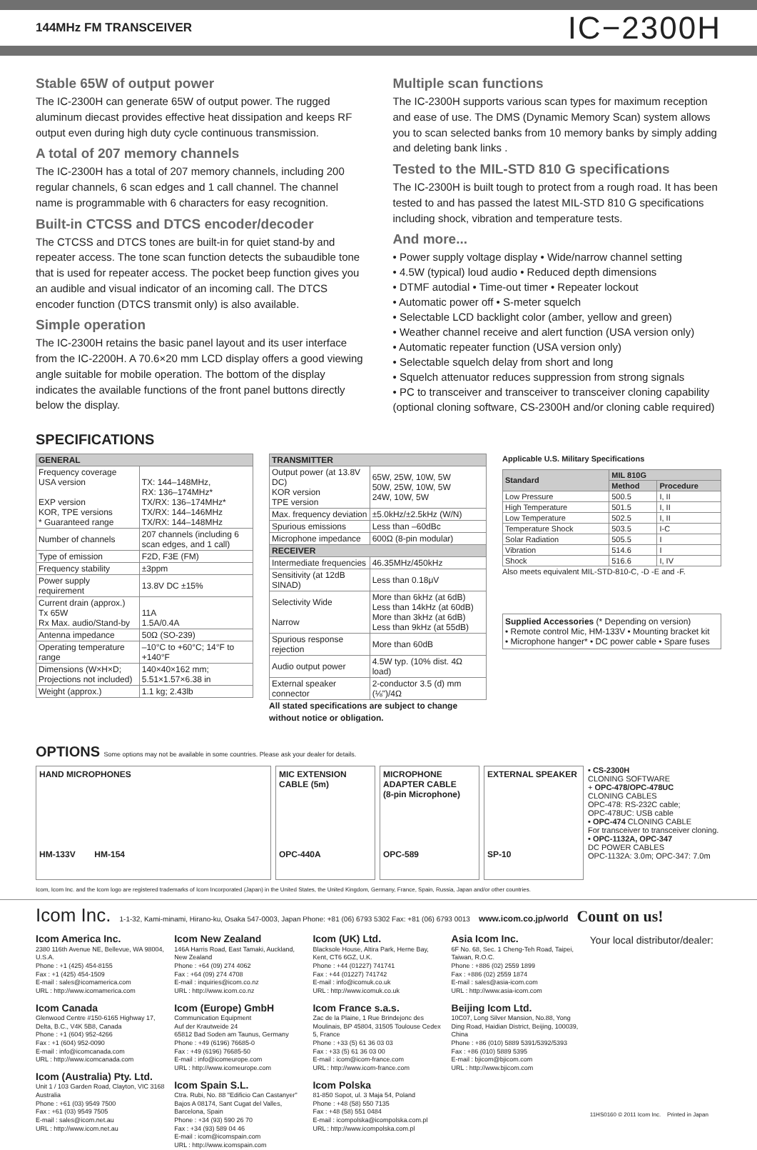144MHz FM TRANSCEIVER IC−2300H
Stable 65W of output power
The IC-2300H can generate 65W of output power. The rugged aluminum diecast provides effective heat dissipation and keeps RF output even during high duty cycle continuous transmission.
A total of 207 memory channels
The IC-2300H has a total of 207 memory channels, including 200 regular channels, 6 scan edges and 1 call channel. The channel name is programmable with 6 characters for easy recognition.
Built-in CTCSS and DTCS encoder/decoder
The CTCSS and DTCS tones are built-in for quiet stand-by and repeater access. The tone scan function detects the subaudible tone that is used for repeater access. The pocket beep function gives you an audible and visual indicator of an incoming call. The DTCS encoder function (DTCS transmit only) is also available.
Simple operation
The IC-2300H retains the basic panel layout and its user interface from the IC-2200H. A 70.6×20 mm LCD display offers a good viewing angle suitable for mobile operation. The bottom of the display indicates the available functions of the front panel buttons directly below the display.
Multiple scan functions
The IC-2300H supports various scan types for maximum reception and ease of use. The DMS (Dynamic Memory Scan) system allows you to scan selected banks from 10 memory banks by simply adding and deleting bank links .
Tested to the MIL-STD 810 G specifications
The IC-2300H is built tough to protect from a rough road. It has been tested to and has passed the latest MIL-STD 810 G specifications including shock, vibration and temperature tests.
And more...
• Power supply voltage display • Wide/narrow channel setting
• 4.5W (typical) loud audio • Reduced depth dimensions
• DTMF autodial • Time-out timer • Repeater lockout
• Automatic power off • S-meter squelch
• Selectable LCD backlight color (amber, yellow and green)
• Weather channel receive and alert function (USA version only)
• Automatic repeater function (USA version only)
• Selectable squelch delay from short and long
• Squelch attenuator reduces suppression from strong signals
• PC to transceiver and transceiver to transceiver cloning capability (optional cloning software, CS-2300H and/or cloning cable required)
SPECIFICATIONS
| GENERAL | |
| --- | --- |
| Frequency coverage USA version EXP version KOR, TPE versions * Guaranteed range | TX: 144–148MHz, RX: 136–174MHz* TX/RX: 136–174MHz* TX/RX: 144–146MHz TX/RX: 144–148MHz |
| Number of channels | 207 channels (including 6 scan edges, and 1 call) |
| Type of emission | F2D, F3E (FM) |
| Frequency stability | ±3ppm |
| Power supply requirement | 13.8V DC ±15% |
| Current drain (approx.) Tx 65W Rx Max. audio/Stand-by | 11A 1.5A/0.4A |
| Antenna impedance | 50Ω (SO-239) |
| Operating temperature range | –10°C to +60°C; 14°F to +140°F |
| Dimensions (W×H×D; Projections not included) | 140×40×162 mm; 5.51×1.57×6.38 in |
| Weight (approx.) | 1.1 kg; 2.43lb |
| TRANSMITTER | |
| --- | --- |
| Output power (at 13.8V DC) KOR version TPE version | 65W, 25W, 10W, 5W 50W, 25W, 10W, 5W 24W, 10W, 5W |
| Max. frequency deviation | ±5.0kHz/±2.5kHz (W/N) |
| Spurious emissions | Less than –60dBc |
| Microphone impedance | 600Ω (8-pin modular) |
| RECEIVER | |
| Intermediate frequencies | 46.35MHz/450kHz |
| Sensitivity (at 12dB SINAD) | Less than 0.18μV |
| Selectivity Wide Narrow | More than 6kHz (at 6dB) Less than 14kHz (at 60dB) More than 3kHz (at 6dB) Less than 9kHz (at 55dB) |
| Spurious response rejection | More than 60dB |
| Audio output power | 4.5W typ. (10% dist. 4Ω load) |
| External speaker connector | 2-conductor 3.5 (d) mm (⅛")/4Ω |
All stated specifications are subject to change without notice or obligation.
Applicable U.S. Military Specifications
| Standard | MIL 810G | |
| --- | --- | --- |
| | Method | Procedure |
| Low Pressure | 500.5 | I, II |
| High Temperature | 501.5 | I, II |
| Low Temperature | 502.5 | I, II |
| Temperature Shock | 503.5 | I-C |
| Solar Radiation | 505.5 | I |
| Vibration | 514.6 | I |
| Shock | 516.6 | I, IV |
Also meets equivalent MIL-STD-810-C, -D -E and -F.
Supplied Accessories (* Depending on version)
• Remote control Mic, HM-133V • Mounting bracket kit
• Microphone hanger* • DC power cable • Spare fuses
OPTIONS Some options may not be available in some countries. Please ask your dealer for details.
HAND MICROPHONES
HM-133V HM-154
MIC EXTENSION CABLE (5m)
OPC-440A
MICROPHONE ADAPTER CABLE
(8-pin Microphone)
OPC-589
EXTERNAL SPEAKER
SP-10
• CS-2300H
CLONING SOFTWARE
+ OPC-478/OPC-478UC
CLONING CABLES
OPC-478: RS-232C cable;
OPC-478UC: USB cable
• OPC-474 CLONING CABLE
For transceiver to transceiver cloning.
• OPC-1132A, OPC-347
DC POWER CABLES
OPC-1132A: 3.0m; OPC-347: 7.0m
Icom, Icom Inc. and the Icom logo are registered trademarks of Icom Incorporated (Japan) in the United States, the United Kingdom, Germany, France, Spain, Russia, Japan and/or other countries.
Icom Inc. 1-1-32, Kami-minami, Hirano-ku, Osaka 547-0003, Japan Phone: +81 (06) 6793 5302 Fax: +81 (06) 6793 0013 www.icom.co.jp/world Count on us!
Icom America Inc.
2380 116th Avenue NE, Bellevue, WA 98004, U.S.A.
Phone : +1 (425) 454-8155
Fax : +1 (425) 454-1509
E-mail : sales@icomamerica.com
URL : http://www.icomamerica.com
Icom Canada
Glenwood Centre #150-6165 Highway 17, Delta, B.C., V4K 5B8, Canada
Phone : +1 (604) 952-4266
Fax : +1 (604) 952-0090
E-mail : info@icomcanada.com
URL : http://www.icomcanada.com
Icom (Australia) Pty. Ltd.
Unit 1 / 103 Garden Road, Clayton, VIC 3168 Australia
Phone : +61 (03) 9549 7500
Fax : +61 (03) 9549 7505
E-mail : sales@icom.net.au
URL : http://www.icom.net.au
Icom New Zealand
146A Harris Road, East Tamaki, Auckland, New Zealand
Phone : +64 (09) 274 4062
Fax : +64 (09) 274 4708
E-mail : inquiries@icom.co.nz
URL : http://www.icom.co.nz
Icom (Europe) GmbH
Communication Equipment
Auf der Krautweide 24
65812 Bad Soden am Taunus, Germany
Phone : +49 (6196) 76685-0
Fax : +49 (6196) 76685-50
E-mail : info@icomeurope.com
URL : http://www.icomeurope.com
Icom Spain S.L.
Ctra. Rubi, No. 88 "Edificio Can Castanyer" Bajos A 08174, Sant Cugat del Valles, Barcelona, Spain
Phone : +34 (93) 590 26 70
Fax : +34 (93) 589 04 46
E-mail : icom@icomspain.com
URL : http://www.icomspain.com
Icom (UK) Ltd.
Blacksole House, Altira Park, Herne Bay, Kent, CT6 6GZ, U.K.
Phone : +44 (01227) 741741
Fax : +44 (01227) 741742
E-mail : info@icomuk.co.uk
URL : http://www.icomuk.co.uk
Icom France s.a.s.
Zac de la Plaine, 1 Rue Brindejonc des Moulinais, BP 45804, 31505 Toulouse Cedex 5, France
Phone : +33 (5) 61 36 03 03
Fax : +33 (5) 61 36 03 00
E-mail : icom@icom-france.com
URL : http://www.icom-france.com
Icom Polska
81-850 Sopot, ul. 3 Maja 54, Poland
Phone : +48 (58) 550 7135
Fax : +48 (58) 551 0484
E-mail : icompolska@icompolska.com.pl
URL : http://www.icompolska.com.pl
Asia Icom Inc.
6F No. 68, Sec. 1 Cheng-Teh Road, Taipei, Taiwan, R.O.C.
Phone : +886 (02) 2559 1899
Fax : +886 (02) 2559 1874
E-mail : sales@asia-icom.com
URL : http://www.asia-icom.com
Beijing Icom Ltd.
10C07, Long Silver Mansion, No.88, Yong Ding Road, Haidian District, Beijing, 100039, China
Phone : +86 (010) 5889 5391/5392/5393
Fax : +86 (010) 5889 5395
E-mail : bjicom@bjicom.com
URL : http://www.bjicom.com
Your local distributor/dealer:
11HS0160 © 2011 Icom Inc. Printed in Japan